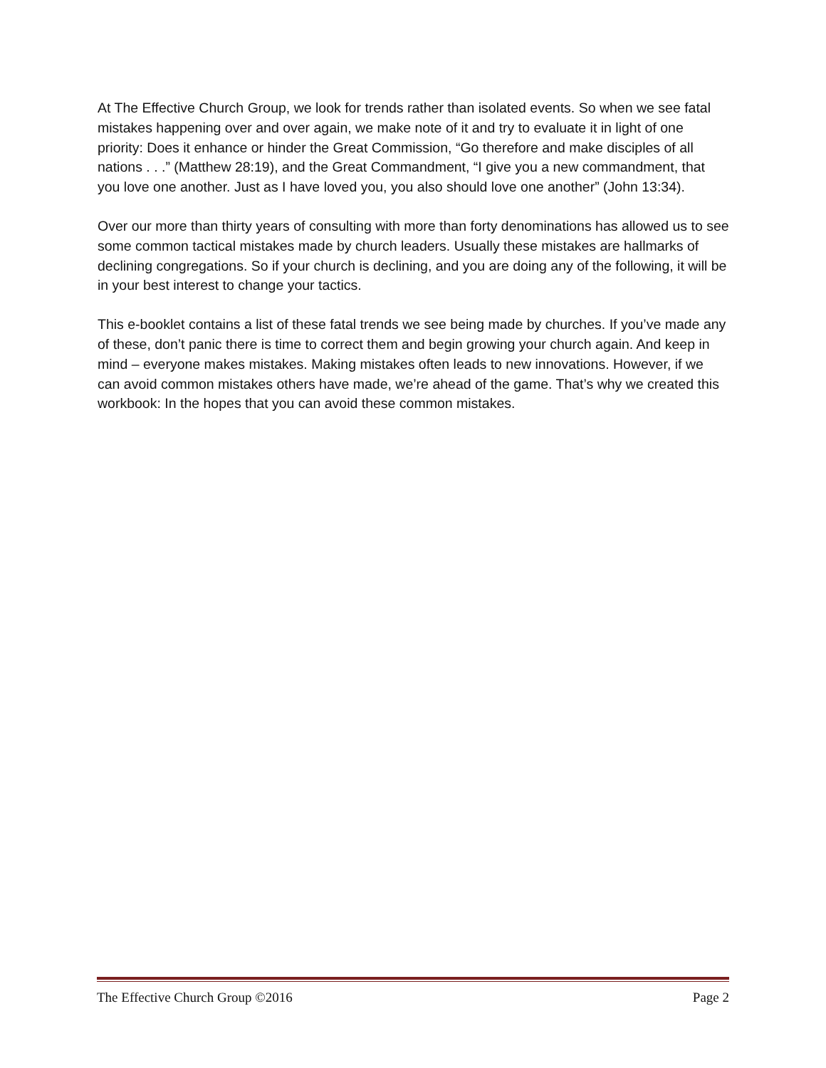At The Effective Church Group, we look for trends rather than isolated events. So when we see fatal mistakes happening over and over again, we make note of it and try to evaluate it in light of one priority: Does it enhance or hinder the Great Commission, “Go therefore and make disciples of all nations . . .” (Matthew 28:19), and the Great Commandment, “I give you a new commandment, that you love one another. Just as I have loved you, you also should love one another” (John 13:34).
Over our more than thirty years of consulting with more than forty denominations has allowed us to see some common tactical mistakes made by church leaders. Usually these mistakes are hallmarks of declining congregations. So if your church is declining, and you are doing any of the following, it will be in your best interest to change your tactics.
This e-booklet contains a list of these fatal trends we see being made by churches. If you’ve made any of these, don’t panic there is time to correct them and begin growing your church again. And keep in mind – everyone makes mistakes. Making mistakes often leads to new innovations. However, if we can avoid common mistakes others have made, we’re ahead of the game. That’s why we created this workbook: In the hopes that you can avoid these common mistakes.
The Effective Church Group ©2016 Page 2